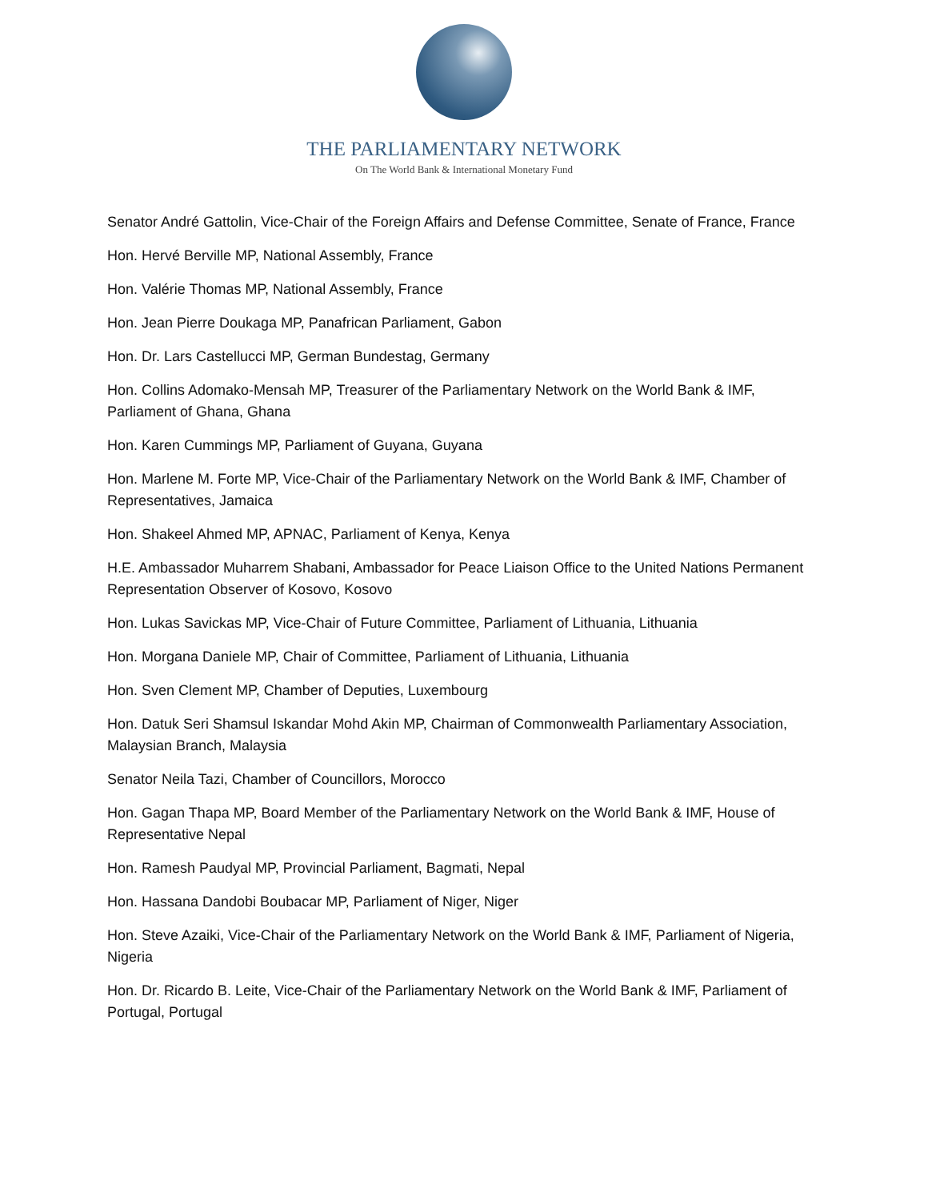THE PARLIAMENTARY NETWORK
On The World Bank & International Monetary Fund
Senator André Gattolin, Vice-Chair of the Foreign Affairs and Defense Committee, Senate of France, France
Hon. Hervé Berville MP, National Assembly, France
Hon. Valérie Thomas MP, National Assembly, France
Hon. Jean Pierre Doukaga MP, Panafrican Parliament, Gabon
Hon. Dr. Lars Castellucci MP, German Bundestag, Germany
Hon. Collins Adomako-Mensah MP, Treasurer of the Parliamentary Network on the World Bank & IMF, Parliament of Ghana, Ghana
Hon. Karen Cummings MP, Parliament of Guyana, Guyana
Hon. Marlene M. Forte MP, Vice-Chair of the Parliamentary Network on the World Bank & IMF, Chamber of Representatives, Jamaica
Hon. Shakeel Ahmed MP, APNAC, Parliament of Kenya, Kenya
H.E. Ambassador Muharrem Shabani, Ambassador for Peace Liaison Office to the United Nations Permanent Representation Observer of Kosovo, Kosovo
Hon. Lukas Savickas MP, Vice-Chair of Future Committee, Parliament of Lithuania, Lithuania
Hon. Morgana Daniele MP, Chair of Committee, Parliament of Lithuania, Lithuania
Hon. Sven Clement MP, Chamber of Deputies, Luxembourg
Hon. Datuk Seri Shamsul Iskandar Mohd Akin MP, Chairman of Commonwealth Parliamentary Association, Malaysian Branch, Malaysia
Senator Neila Tazi, Chamber of Councillors, Morocco
Hon. Gagan Thapa MP, Board Member of the Parliamentary Network on the World Bank & IMF, House of Representative Nepal
Hon. Ramesh Paudyal MP, Provincial Parliament, Bagmati, Nepal
Hon. Hassana Dandobi Boubacar MP, Parliament of Niger, Niger
Hon. Steve Azaiki, Vice-Chair of the Parliamentary Network on the World Bank & IMF, Parliament of Nigeria, Nigeria
Hon. Dr. Ricardo B. Leite, Vice-Chair of the Parliamentary Network on the World Bank & IMF, Parliament of Portugal, Portugal